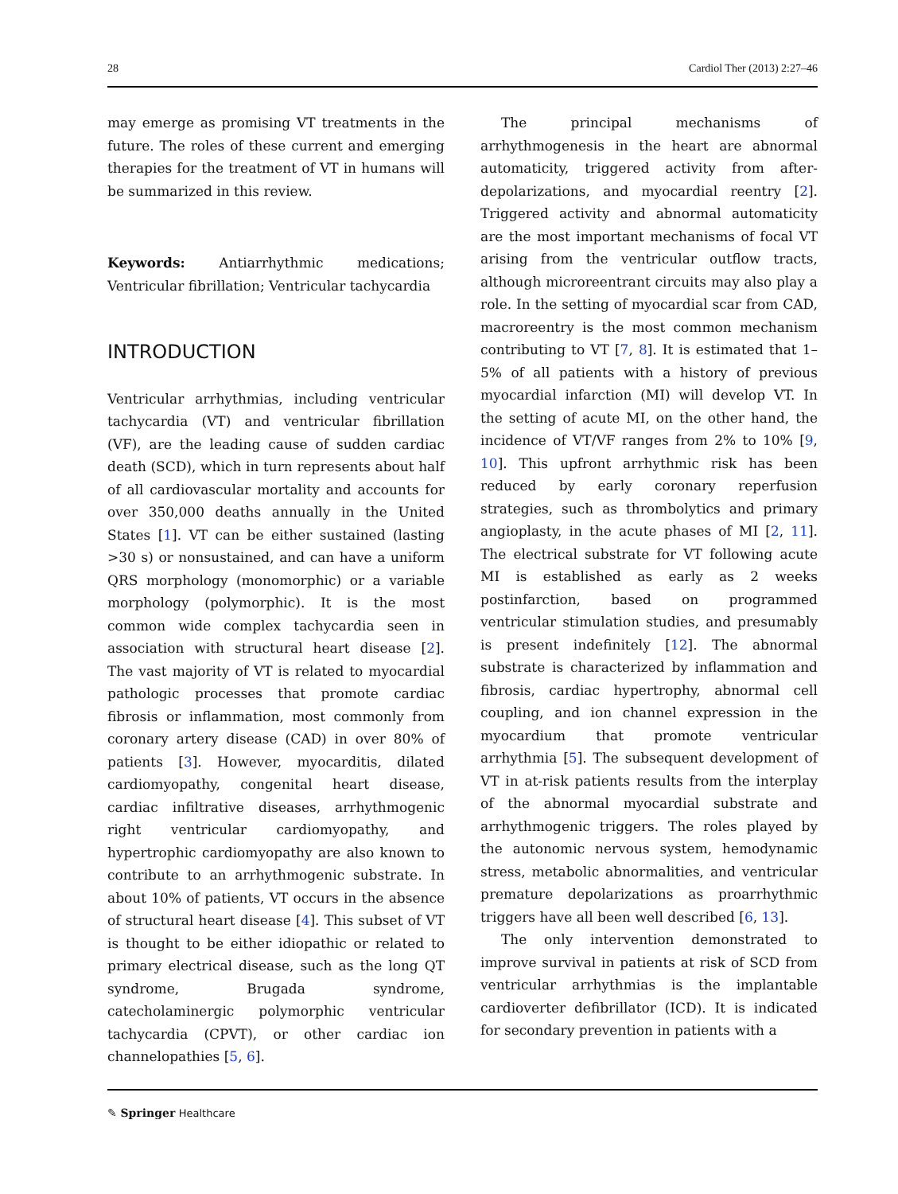28 Cardiol Ther (2013) 2:27–46
may emerge as promising VT treatments in the future. The roles of these current and emerging therapies for the treatment of VT in humans will be summarized in this review.
Keywords: Antiarrhythmic medications; Ventricular fibrillation; Ventricular tachycardia
INTRODUCTION
Ventricular arrhythmias, including ventricular tachycardia (VT) and ventricular fibrillation (VF), are the leading cause of sudden cardiac death (SCD), which in turn represents about half of all cardiovascular mortality and accounts for over 350,000 deaths annually in the United States [1]. VT can be either sustained (lasting >30 s) or nonsustained, and can have a uniform QRS morphology (monomorphic) or a variable morphology (polymorphic). It is the most common wide complex tachycardia seen in association with structural heart disease [2]. The vast majority of VT is related to myocardial pathologic processes that promote cardiac fibrosis or inflammation, most commonly from coronary artery disease (CAD) in over 80% of patients [3]. However, myocarditis, dilated cardiomyopathy, congenital heart disease, cardiac infiltrative diseases, arrhythmogenic right ventricular cardiomyopathy, and hypertrophic cardiomyopathy are also known to contribute to an arrhythmogenic substrate. In about 10% of patients, VT occurs in the absence of structural heart disease [4]. This subset of VT is thought to be either idiopathic or related to primary electrical disease, such as the long QT syndrome, Brugada syndrome, catecholaminergic polymorphic ventricular tachycardia (CPVT), or other cardiac ion channelopathies [5, 6].
The principal mechanisms of arrhythmogenesis in the heart are abnormal automaticity, triggered activity from after-depolarizations, and myocardial reentry [2]. Triggered activity and abnormal automaticity are the most important mechanisms of focal VT arising from the ventricular outflow tracts, although microreentrant circuits may also play a role. In the setting of myocardial scar from CAD, macroreentry is the most common mechanism contributing to VT [7, 8]. It is estimated that 1–5% of all patients with a history of previous myocardial infarction (MI) will develop VT. In the setting of acute MI, on the other hand, the incidence of VT/VF ranges from 2% to 10% [9, 10]. This upfront arrhythmic risk has been reduced by early coronary reperfusion strategies, such as thrombolytics and primary angioplasty, in the acute phases of MI [2, 11]. The electrical substrate for VT following acute MI is established as early as 2 weeks postinfarction, based on programmed ventricular stimulation studies, and presumably is present indefinitely [12]. The abnormal substrate is characterized by inflammation and fibrosis, cardiac hypertrophy, abnormal cell coupling, and ion channel expression in the myocardium that promote ventricular arrhythmia [5]. The subsequent development of VT in at-risk patients results from the interplay of the abnormal myocardial substrate and arrhythmogenic triggers. The roles played by the autonomic nervous system, hemodynamic stress, metabolic abnormalities, and ventricular premature depolarizations as proarrhythmic triggers have all been well described [6, 13].
The only intervention demonstrated to improve survival in patients at risk of SCD from ventricular arrhythmias is the implantable cardioverter defibrillator (ICD). It is indicated for secondary prevention in patients with a
✎ Springer Healthcare